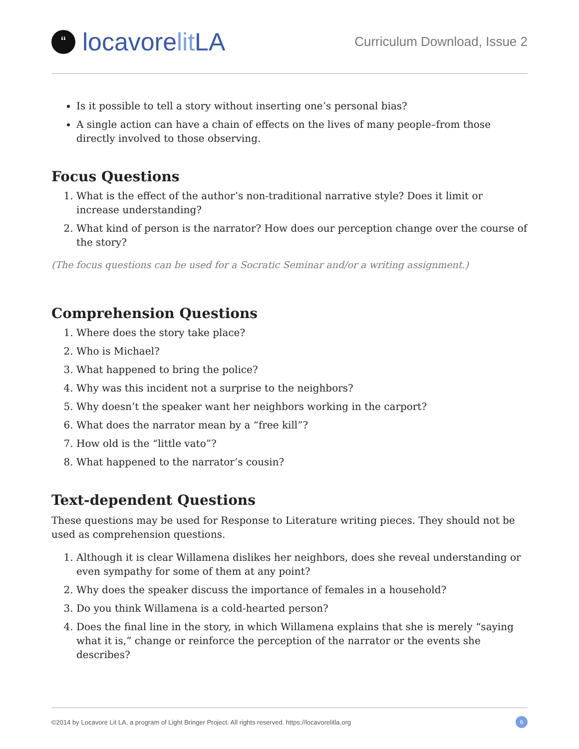“locavorelit LA
Curriculum Download, Issue 2
Is it possible to tell a story without inserting one’s personal bias?
A single action can have a chain of effects on the lives of many people–from those directly involved to those observing.
Focus Questions
1. What is the effect of the author’s non-traditional narrative style? Does it limit or increase understanding?
2. What kind of person is the narrator? How does our perception change over the course of the story?
(The focus questions can be used for a Socratic Seminar and/or a writing assignment.)
Comprehension Questions
1. Where does the story take place?
2. Who is Michael?
3. What happened to bring the police?
4. Why was this incident not a surprise to the neighbors?
5. Why doesn’t the speaker want her neighbors working in the carport?
6. What does the narrator mean by a “free kill”?
7. How old is the “little vato”?
8. What happened to the narrator’s cousin?
Text-dependent Questions
These questions may be used for Response to Literature writing pieces. They should not be used as comprehension questions.
1. Although it is clear Willamena dislikes her neighbors, does she reveal understanding or even sympathy for some of them at any point?
2. Why does the speaker discuss the importance of females in a household?
3. Do you think Willamena is a cold-hearted person?
4. Does the final line in the story, in which Willamena explains that she is merely “saying what it is,” change or reinforce the perception of the narrator or the events she describes?
©2014 by Locavore Lit LA, a program of Light Bringer Project. All rights reserved. https://locavorelitla.org 6